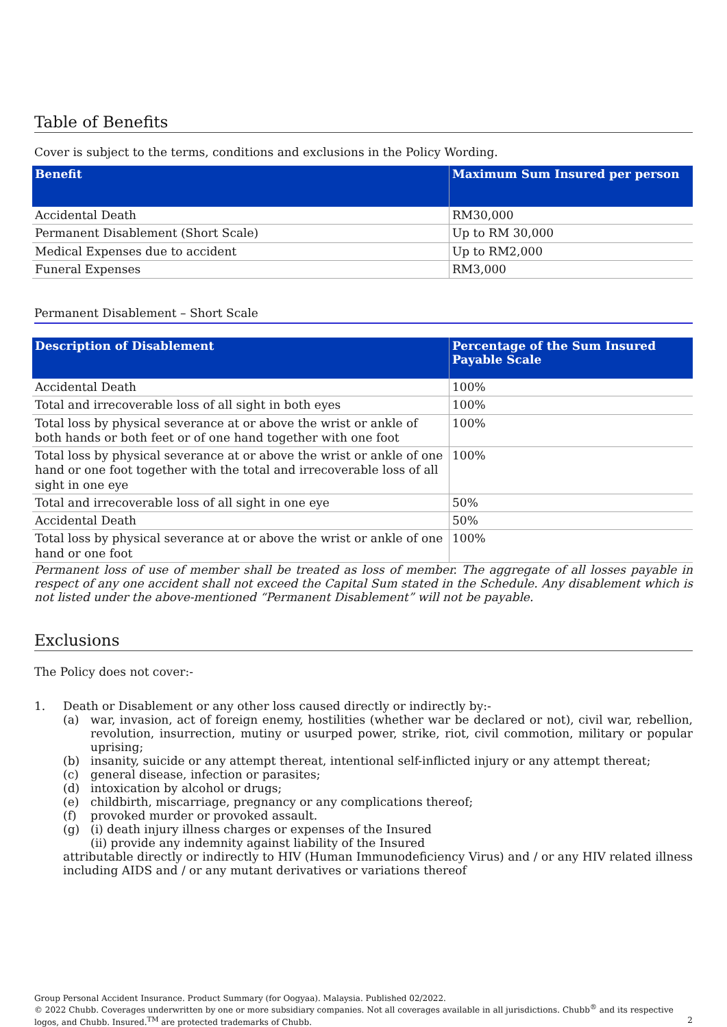Table of Benefits
Cover is subject to the terms, conditions and exclusions in the Policy Wording.
| Benefit | Maximum Sum Insured per person |
| --- | --- |
| Accidental Death | RM30,000 |
| Permanent Disablement (Short Scale) | Up to RM 30,000 |
| Medical Expenses due to accident | Up to RM2,000 |
| Funeral Expenses | RM3,000 |
Permanent Disablement – Short Scale
| Description of Disablement | Percentage of the Sum Insured Payable Scale |
| --- | --- |
| Accidental Death | 100% |
| Total and irrecoverable loss of all sight in both eyes | 100% |
| Total loss by physical severance at or above the wrist or ankle of both hands or both feet or of one hand together with one foot | 100% |
| Total loss by physical severance at or above the wrist or ankle of one hand or one foot together with the total and irrecoverable loss of all sight in one eye | 100% |
| Total and irrecoverable loss of all sight in one eye | 50% |
| Accidental Death | 50% |
| Total loss by physical severance at or above the wrist or ankle of one hand or one foot | 100% |
Permanent loss of use of member shall be treated as loss of member. The aggregate of all losses payable in respect of any one accident shall not exceed the Capital Sum stated in the Schedule. Any disablement which is not listed under the above-mentioned “Permanent Disablement” will not be payable.
Exclusions
The Policy does not cover:-
1. Death or Disablement or any other loss caused directly or indirectly by:-
(a) war, invasion, act of foreign enemy, hostilities (whether war be declared or not), civil war, rebellion, revolution, insurrection, mutiny or usurped power, strike, riot, civil commotion, military or popular uprising;
(b) insanity, suicide or any attempt thereat, intentional self-inflicted injury or any attempt thereat;
(c) general disease, infection or parasites;
(d) intoxication by alcohol or drugs;
(e) childbirth, miscarriage, pregnancy or any complications thereof;
(f) provoked murder or provoked assault.
(g) (i) death injury illness charges or expenses of the Insured
(ii) provide any indemnity against liability of the Insured
attributable directly or indirectly to HIV (Human Immunodeficiency Virus) and / or any HIV related illness including AIDS and / or any mutant derivatives or variations thereof
Group Personal Accident Insurance. Product Summary (for Oogyaa). Malaysia. Published 02/2022.
© 2022 Chubb. Coverages underwritten by one or more subsidiary companies. Not all coverages available in all jurisdictions. Chubb<sup>®</sup> and its respective
logos, and Chubb. Insured.<sup>TM</sup> are protected trademarks of Chubb. 2